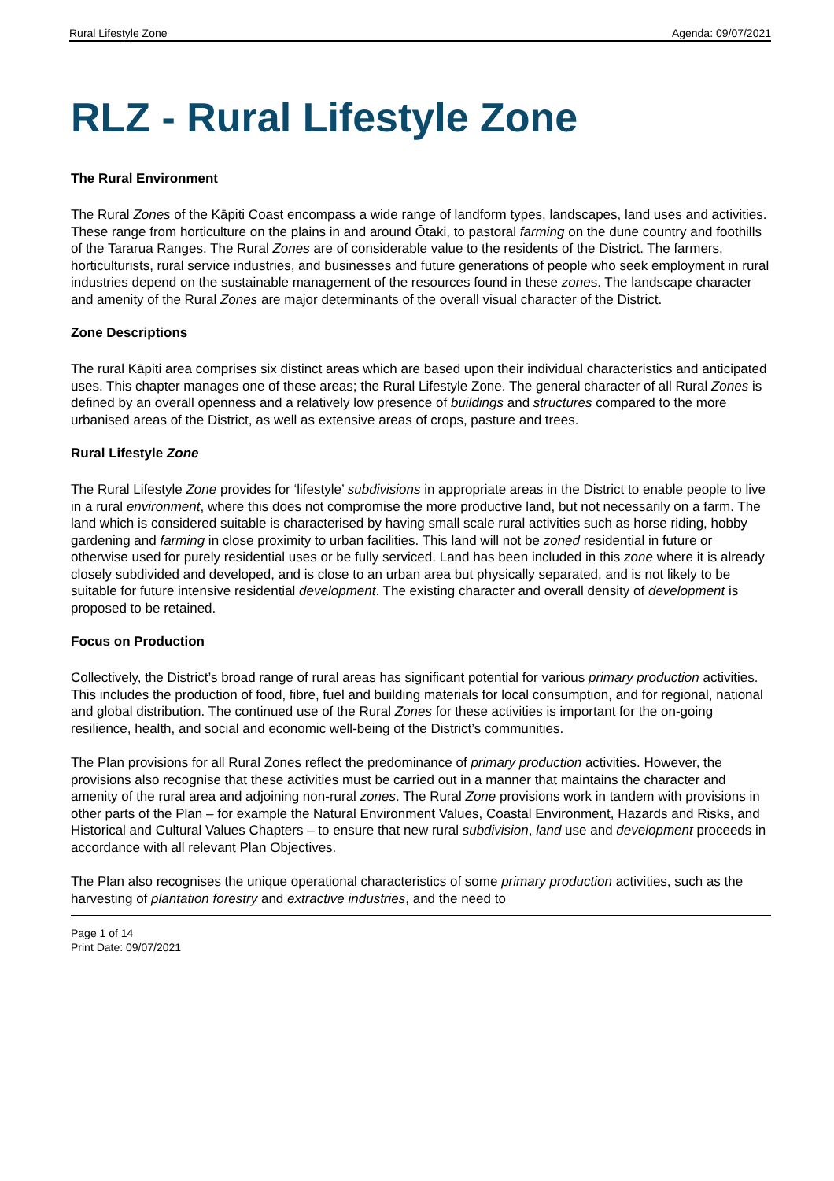Rural Lifestyle Zone Agenda: 09/07/2021
RLZ - Rural Lifestyle Zone
The Rural Environment
The Rural Zones of the Kāpiti Coast encompass a wide range of landform types, landscapes, land uses and activities. These range from horticulture on the plains in and around Ōtaki, to pastoral farming on the dune country and foothills of the Tararua Ranges. The Rural Zones are of considerable value to the residents of the District. The farmers, horticulturists, rural service industries, and businesses and future generations of people who seek employment in rural industries depend on the sustainable management of the resources found in these zones. The landscape character and amenity of the Rural Zones are major determinants of the overall visual character of the District.
Zone Descriptions
The rural Kāpiti area comprises six distinct areas which are based upon their individual characteristics and anticipated uses. This chapter manages one of these areas; the Rural Lifestyle Zone. The general character of all Rural Zones is defined by an overall openness and a relatively low presence of buildings and structures compared to the more urbanised areas of the District, as well as extensive areas of crops, pasture and trees.
Rural Lifestyle Zone
The Rural Lifestyle Zone provides for ‘lifestyle’ subdivisions in appropriate areas in the District to enable people to live in a rural environment, where this does not compromise the more productive land, but not necessarily on a farm. The land which is considered suitable is characterised by having small scale rural activities such as horse riding, hobby gardening and farming in close proximity to urban facilities. This land will not be zoned residential in future or otherwise used for purely residential uses or be fully serviced. Land has been included in this zone where it is already closely subdivided and developed, and is close to an urban area but physically separated, and is not likely to be suitable for future intensive residential development. The existing character and overall density of development is proposed to be retained.
Focus on Production
Collectively, the District’s broad range of rural areas has significant potential for various primary production activities. This includes the production of food, fibre, fuel and building materials for local consumption, and for regional, national and global distribution. The continued use of the Rural Zones for these activities is important for the on-going resilience, health, and social and economic well-being of the District’s communities.
The Plan provisions for all Rural Zones reflect the predominance of primary production activities. However, the provisions also recognise that these activities must be carried out in a manner that maintains the character and amenity of the rural area and adjoining non-rural zones. The Rural Zone provisions work in tandem with provisions in other parts of the Plan – for example the Natural Environment Values, Coastal Environment, Hazards and Risks, and Historical and Cultural Values Chapters – to ensure that new rural subdivision, land use and development proceeds in accordance with all relevant Plan Objectives.
The Plan also recognises the unique operational characteristics of some primary production activities, such as the harvesting of plantation forestry and extractive industries, and the need to
Page 1 of 14
Print Date: 09/07/2021